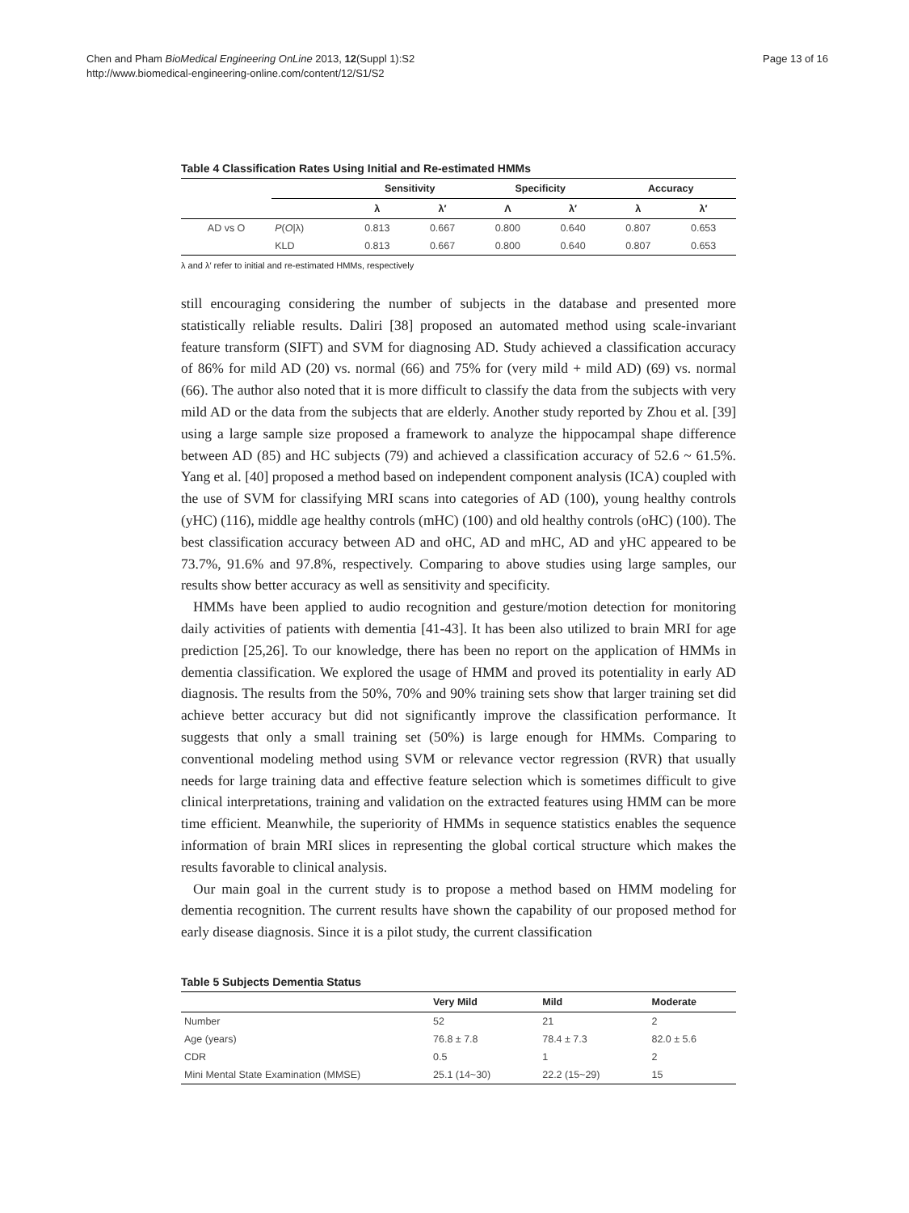Chen and Pham BioMedical Engineering OnLine 2013, 12(Suppl 1):S2
http://www.biomedical-engineering-online.com/content/12/S1/S2
Page 13 of 16
Table 4 Classification Rates Using Initial and Re-estimated HMMs
| | | Sensitivity | | Specificity | | Accuracy | |
| --- | --- | --- | --- | --- | --- | --- | --- |
| | | λ | λ′ | Λ | λ′ | λ | λ′ |
| AD vs O | P ( O /λ) | 0.813 | 0.667 | 0.800 | 0.640 | 0.807 | 0.653 |
| | KLD | 0.813 | 0.667 | 0.800 | 0.640 | 0.807 | 0.653 |
λ and λ′ refer to initial and re-estimated HMMs, respectively
still encouraging considering the number of subjects in the database and presented more statistically reliable results. Daliri [38] proposed an automated method using scale-invariant feature transform (SIFT) and SVM for diagnosing AD. Study achieved a classification accuracy of 86% for mild AD (20) vs. normal (66) and 75% for (very mild + mild AD) (69) vs. normal (66). The author also noted that it is more difficult to classify the data from the subjects with very mild AD or the data from the subjects that are elderly. Another study reported by Zhou et al. [39] using a large sample size proposed a framework to analyze the hippocampal shape difference between AD (85) and HC subjects (79) and achieved a classification accuracy of 52.6 ~ 61.5%. Yang et al. [40] proposed a method based on independent component analysis (ICA) coupled with the use of SVM for classifying MRI scans into categories of AD (100), young healthy controls (yHC) (116), middle age healthy controls (mHC) (100) and old healthy controls (oHC) (100). The best classification accuracy between AD and oHC, AD and mHC, AD and yHC appeared to be 73.7%, 91.6% and 97.8%, respectively. Comparing to above studies using large samples, our results show better accuracy as well as sensitivity and specificity.
HMMs have been applied to audio recognition and gesture/motion detection for monitoring daily activities of patients with dementia [41-43]. It has been also utilized to brain MRI for age prediction [25,26]. To our knowledge, there has been no report on the application of HMMs in dementia classification. We explored the usage of HMM and proved its potentiality in early AD diagnosis. The results from the 50%, 70% and 90% training sets show that larger training set did achieve better accuracy but did not significantly improve the classification performance. It suggests that only a small training set (50%) is large enough for HMMs. Comparing to conventional modeling method using SVM or relevance vector regression (RVR) that usually needs for large training data and effective feature selection which is sometimes difficult to give clinical interpretations, training and validation on the extracted features using HMM can be more time efficient. Meanwhile, the superiority of HMMs in sequence statistics enables the sequence information of brain MRI slices in representing the global cortical structure which makes the results favorable to clinical analysis.
Our main goal in the current study is to propose a method based on HMM modeling for dementia recognition. The current results have shown the capability of our proposed method for early disease diagnosis. Since it is a pilot study, the current classification
Table 5 Subjects Dementia Status
| | Very Mild | Mild | Moderate |
| --- | --- | --- | --- |
| Number | 52 | 21 | 2 |
| Age (years) | 76.8 ± 7.8 | 78.4 ± 7.3 | 82.0 ± 5.6 |
| CDR | 0.5 | 1 | 2 |
| Mini Mental State Examination (MMSE) | 25.1 (14~30) | 22.2 (15~29) | 15 |